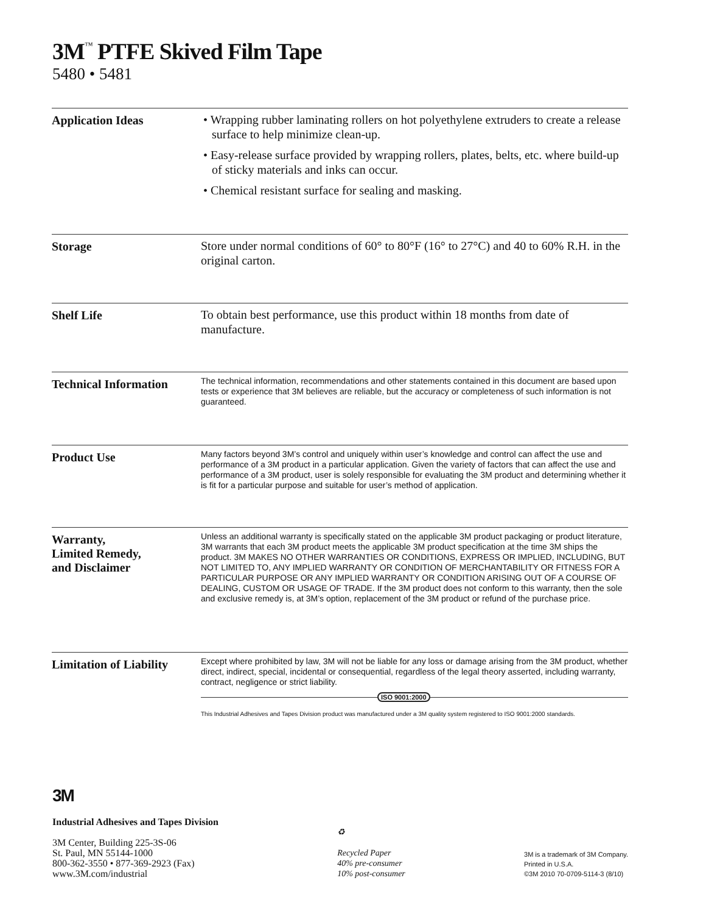3M<sup>™</sup> PTFE Skived Film Tape
5480 • 5481
Application Ideas
• Wrapping rubber laminating rollers on hot polyethylene extruders to create a release surface to help minimize clean-up.
• Easy-release surface provided by wrapping rollers, plates, belts, etc. where build-up of sticky materials and inks can occur.
• Chemical resistant surface for sealing and masking.
Storage
Store under normal conditions of 60° to 80°F (16° to 27°C) and 40 to 60% R.H. in the original carton.
Shelf Life
To obtain best performance, use this product within 18 months from date of manufacture.
Technical Information
The technical information, recommendations and other statements contained in this document are based upon tests or experience that 3M believes are reliable, but the accuracy or completeness of such information is not guaranteed.
Product Use
Many factors beyond 3M’s control and uniquely within user’s knowledge and control can affect the use and performance of a 3M product in a particular application. Given the variety of factors that can affect the use and performance of a 3M product, user is solely responsible for evaluating the 3M product and determining whether it is fit for a particular purpose and suitable for user’s method of application.
Warranty,
Limited Remedy,
and Disclaimer
Unless an additional warranty is specifically stated on the applicable 3M product packaging or product literature, 3M warrants that each 3M product meets the applicable 3M product specification at the time 3M ships the product. 3M MAKES NO OTHER WARRANTIES OR CONDITIONS, EXPRESS OR IMPLIED, INCLUDING, BUT NOT LIMITED TO, ANY IMPLIED WARRANTY OR CONDITION OF MERCHANTABILITY OR FITNESS FOR A PARTICULAR PURPOSE OR ANY IMPLIED WARRANTY OR CONDITION ARISING OUT OF A COURSE OF DEALING, CUSTOM OR USAGE OF TRADE. If the 3M product does not conform to this warranty, then the sole and exclusive remedy is, at 3M’s option, replacement of the 3M product or refund of the purchase price.
Limitation of Liability
Except where prohibited by law, 3M will not be liable for any loss or damage arising from the 3M product, whether direct, indirect, special, incidental or consequential, regardless of the legal theory asserted, including warranty, contract, negligence or strict liability.
ISO 9001:2000
This Industrial Adhesives and Tapes Division product was manufactured under a 3M quality system registered to ISO 9001:2000 standards.
3M
Industrial Adhesives and Tapes Division
3M Center, Building 225-3S-06
St. Paul, MN 55144-1000
800-362-3550 • 877-369-2923 (Fax)
www.3M.com/industrial
♻
Recycled Paper
40% pre-consumer
10% post-consumer
3M is a trademark of 3M Company.
Printed in U.S.A.
©3M 2010 70-0709-5114-3 (8/10)